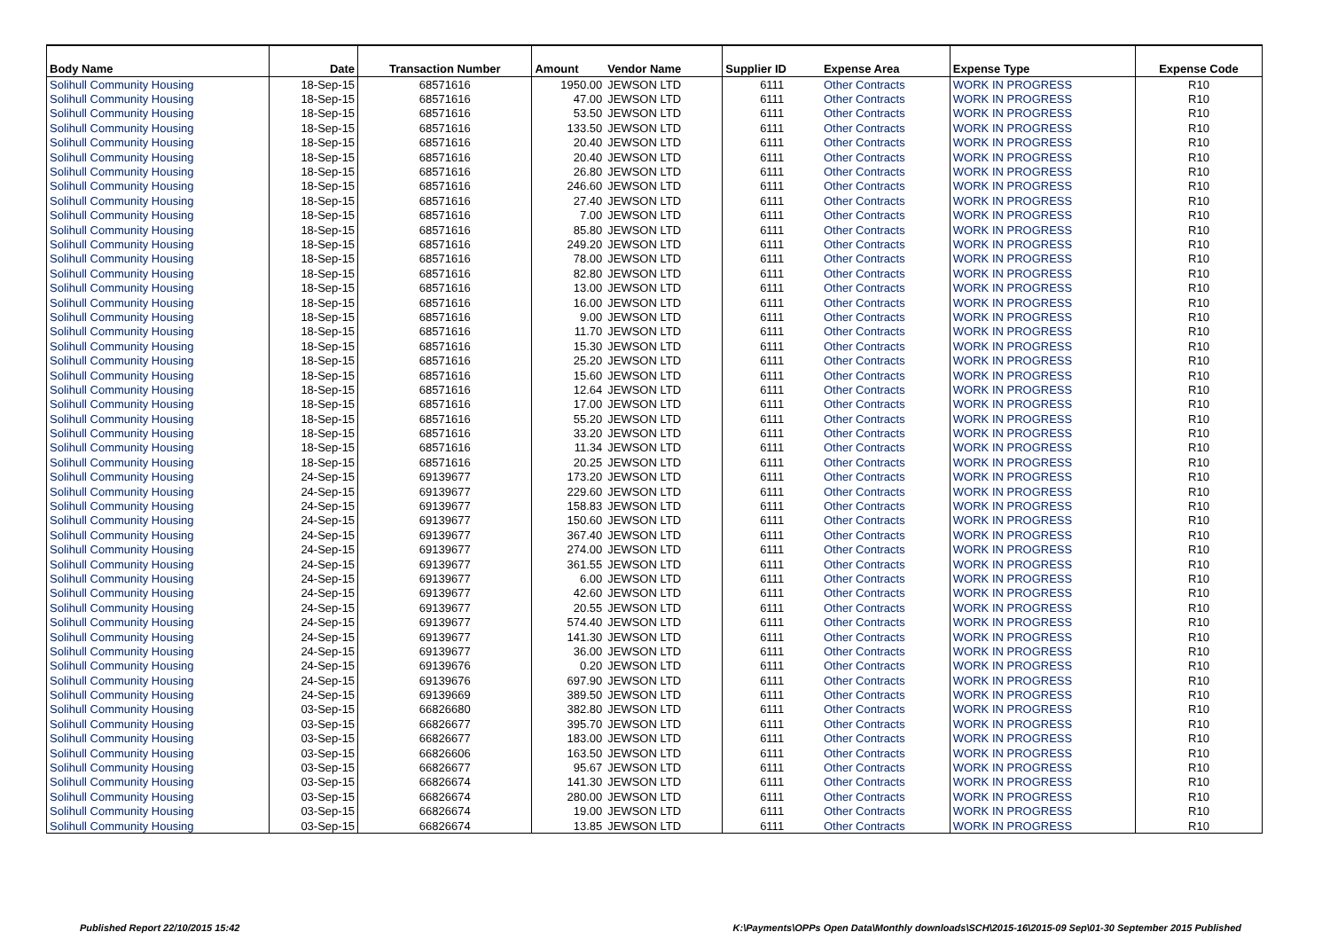| Body Name | Date | Transaction Number | Amount | Vendor Name | Supplier ID | Expense Area | Expense Type | Expense Code |
| --- | --- | --- | --- | --- | --- | --- | --- | --- |
| Solihull Community Housing | 18-Sep-15 | 68571616 | 1950.00 | JEWSON LTD | 6111 | Other Contracts | WORK IN PROGRESS | R10 |
| Solihull Community Housing | 18-Sep-15 | 68571616 | 47.00 | JEWSON LTD | 6111 | Other Contracts | WORK IN PROGRESS | R10 |
| Solihull Community Housing | 18-Sep-15 | 68571616 | 53.50 | JEWSON LTD | 6111 | Other Contracts | WORK IN PROGRESS | R10 |
| Solihull Community Housing | 18-Sep-15 | 68571616 | 133.50 | JEWSON LTD | 6111 | Other Contracts | WORK IN PROGRESS | R10 |
| Solihull Community Housing | 18-Sep-15 | 68571616 | 20.40 | JEWSON LTD | 6111 | Other Contracts | WORK IN PROGRESS | R10 |
| Solihull Community Housing | 18-Sep-15 | 68571616 | 20.40 | JEWSON LTD | 6111 | Other Contracts | WORK IN PROGRESS | R10 |
| Solihull Community Housing | 18-Sep-15 | 68571616 | 26.80 | JEWSON LTD | 6111 | Other Contracts | WORK IN PROGRESS | R10 |
| Solihull Community Housing | 18-Sep-15 | 68571616 | 246.60 | JEWSON LTD | 6111 | Other Contracts | WORK IN PROGRESS | R10 |
| Solihull Community Housing | 18-Sep-15 | 68571616 | 27.40 | JEWSON LTD | 6111 | Other Contracts | WORK IN PROGRESS | R10 |
| Solihull Community Housing | 18-Sep-15 | 68571616 | 7.00 | JEWSON LTD | 6111 | Other Contracts | WORK IN PROGRESS | R10 |
| Solihull Community Housing | 18-Sep-15 | 68571616 | 85.80 | JEWSON LTD | 6111 | Other Contracts | WORK IN PROGRESS | R10 |
| Solihull Community Housing | 18-Sep-15 | 68571616 | 249.20 | JEWSON LTD | 6111 | Other Contracts | WORK IN PROGRESS | R10 |
| Solihull Community Housing | 18-Sep-15 | 68571616 | 78.00 | JEWSON LTD | 6111 | Other Contracts | WORK IN PROGRESS | R10 |
| Solihull Community Housing | 18-Sep-15 | 68571616 | 82.80 | JEWSON LTD | 6111 | Other Contracts | WORK IN PROGRESS | R10 |
| Solihull Community Housing | 18-Sep-15 | 68571616 | 13.00 | JEWSON LTD | 6111 | Other Contracts | WORK IN PROGRESS | R10 |
| Solihull Community Housing | 18-Sep-15 | 68571616 | 16.00 | JEWSON LTD | 6111 | Other Contracts | WORK IN PROGRESS | R10 |
| Solihull Community Housing | 18-Sep-15 | 68571616 | 9.00 | JEWSON LTD | 6111 | Other Contracts | WORK IN PROGRESS | R10 |
| Solihull Community Housing | 18-Sep-15 | 68571616 | 11.70 | JEWSON LTD | 6111 | Other Contracts | WORK IN PROGRESS | R10 |
| Solihull Community Housing | 18-Sep-15 | 68571616 | 15.30 | JEWSON LTD | 6111 | Other Contracts | WORK IN PROGRESS | R10 |
| Solihull Community Housing | 18-Sep-15 | 68571616 | 25.20 | JEWSON LTD | 6111 | Other Contracts | WORK IN PROGRESS | R10 |
| Solihull Community Housing | 18-Sep-15 | 68571616 | 15.60 | JEWSON LTD | 6111 | Other Contracts | WORK IN PROGRESS | R10 |
| Solihull Community Housing | 18-Sep-15 | 68571616 | 12.64 | JEWSON LTD | 6111 | Other Contracts | WORK IN PROGRESS | R10 |
| Solihull Community Housing | 18-Sep-15 | 68571616 | 17.00 | JEWSON LTD | 6111 | Other Contracts | WORK IN PROGRESS | R10 |
| Solihull Community Housing | 18-Sep-15 | 68571616 | 55.20 | JEWSON LTD | 6111 | Other Contracts | WORK IN PROGRESS | R10 |
| Solihull Community Housing | 18-Sep-15 | 68571616 | 33.20 | JEWSON LTD | 6111 | Other Contracts | WORK IN PROGRESS | R10 |
| Solihull Community Housing | 18-Sep-15 | 68571616 | 11.34 | JEWSON LTD | 6111 | Other Contracts | WORK IN PROGRESS | R10 |
| Solihull Community Housing | 18-Sep-15 | 68571616 | 20.25 | JEWSON LTD | 6111 | Other Contracts | WORK IN PROGRESS | R10 |
| Solihull Community Housing | 24-Sep-15 | 69139677 | 173.20 | JEWSON LTD | 6111 | Other Contracts | WORK IN PROGRESS | R10 |
| Solihull Community Housing | 24-Sep-15 | 69139677 | 229.60 | JEWSON LTD | 6111 | Other Contracts | WORK IN PROGRESS | R10 |
| Solihull Community Housing | 24-Sep-15 | 69139677 | 158.83 | JEWSON LTD | 6111 | Other Contracts | WORK IN PROGRESS | R10 |
| Solihull Community Housing | 24-Sep-15 | 69139677 | 150.60 | JEWSON LTD | 6111 | Other Contracts | WORK IN PROGRESS | R10 |
| Solihull Community Housing | 24-Sep-15 | 69139677 | 367.40 | JEWSON LTD | 6111 | Other Contracts | WORK IN PROGRESS | R10 |
| Solihull Community Housing | 24-Sep-15 | 69139677 | 274.00 | JEWSON LTD | 6111 | Other Contracts | WORK IN PROGRESS | R10 |
| Solihull Community Housing | 24-Sep-15 | 69139677 | 361.55 | JEWSON LTD | 6111 | Other Contracts | WORK IN PROGRESS | R10 |
| Solihull Community Housing | 24-Sep-15 | 69139677 | 6.00 | JEWSON LTD | 6111 | Other Contracts | WORK IN PROGRESS | R10 |
| Solihull Community Housing | 24-Sep-15 | 69139677 | 42.60 | JEWSON LTD | 6111 | Other Contracts | WORK IN PROGRESS | R10 |
| Solihull Community Housing | 24-Sep-15 | 69139677 | 20.55 | JEWSON LTD | 6111 | Other Contracts | WORK IN PROGRESS | R10 |
| Solihull Community Housing | 24-Sep-15 | 69139677 | 574.40 | JEWSON LTD | 6111 | Other Contracts | WORK IN PROGRESS | R10 |
| Solihull Community Housing | 24-Sep-15 | 69139677 | 141.30 | JEWSON LTD | 6111 | Other Contracts | WORK IN PROGRESS | R10 |
| Solihull Community Housing | 24-Sep-15 | 69139677 | 36.00 | JEWSON LTD | 6111 | Other Contracts | WORK IN PROGRESS | R10 |
| Solihull Community Housing | 24-Sep-15 | 69139676 | 0.20 | JEWSON LTD | 6111 | Other Contracts | WORK IN PROGRESS | R10 |
| Solihull Community Housing | 24-Sep-15 | 69139676 | 697.90 | JEWSON LTD | 6111 | Other Contracts | WORK IN PROGRESS | R10 |
| Solihull Community Housing | 24-Sep-15 | 69139669 | 389.50 | JEWSON LTD | 6111 | Other Contracts | WORK IN PROGRESS | R10 |
| Solihull Community Housing | 03-Sep-15 | 66826680 | 382.80 | JEWSON LTD | 6111 | Other Contracts | WORK IN PROGRESS | R10 |
| Solihull Community Housing | 03-Sep-15 | 66826677 | 395.70 | JEWSON LTD | 6111 | Other Contracts | WORK IN PROGRESS | R10 |
| Solihull Community Housing | 03-Sep-15 | 66826677 | 183.00 | JEWSON LTD | 6111 | Other Contracts | WORK IN PROGRESS | R10 |
| Solihull Community Housing | 03-Sep-15 | 66826606 | 163.50 | JEWSON LTD | 6111 | Other Contracts | WORK IN PROGRESS | R10 |
| Solihull Community Housing | 03-Sep-15 | 66826677 | 95.67 | JEWSON LTD | 6111 | Other Contracts | WORK IN PROGRESS | R10 |
| Solihull Community Housing | 03-Sep-15 | 66826674 | 141.30 | JEWSON LTD | 6111 | Other Contracts | WORK IN PROGRESS | R10 |
| Solihull Community Housing | 03-Sep-15 | 66826674 | 280.00 | JEWSON LTD | 6111 | Other Contracts | WORK IN PROGRESS | R10 |
| Solihull Community Housing | 03-Sep-15 | 66826674 | 19.00 | JEWSON LTD | 6111 | Other Contracts | WORK IN PROGRESS | R10 |
| Solihull Community Housing | 03-Sep-15 | 66826674 | 13.85 | JEWSON LTD | 6111 | Other Contracts | WORK IN PROGRESS | R10 |
Published Report 22/10/2015 15:42 K:\Payments\OPPs Open Data\Monthly downloads\SCH\2015-16\2015-09 Sep\01-30 September 2015 Published